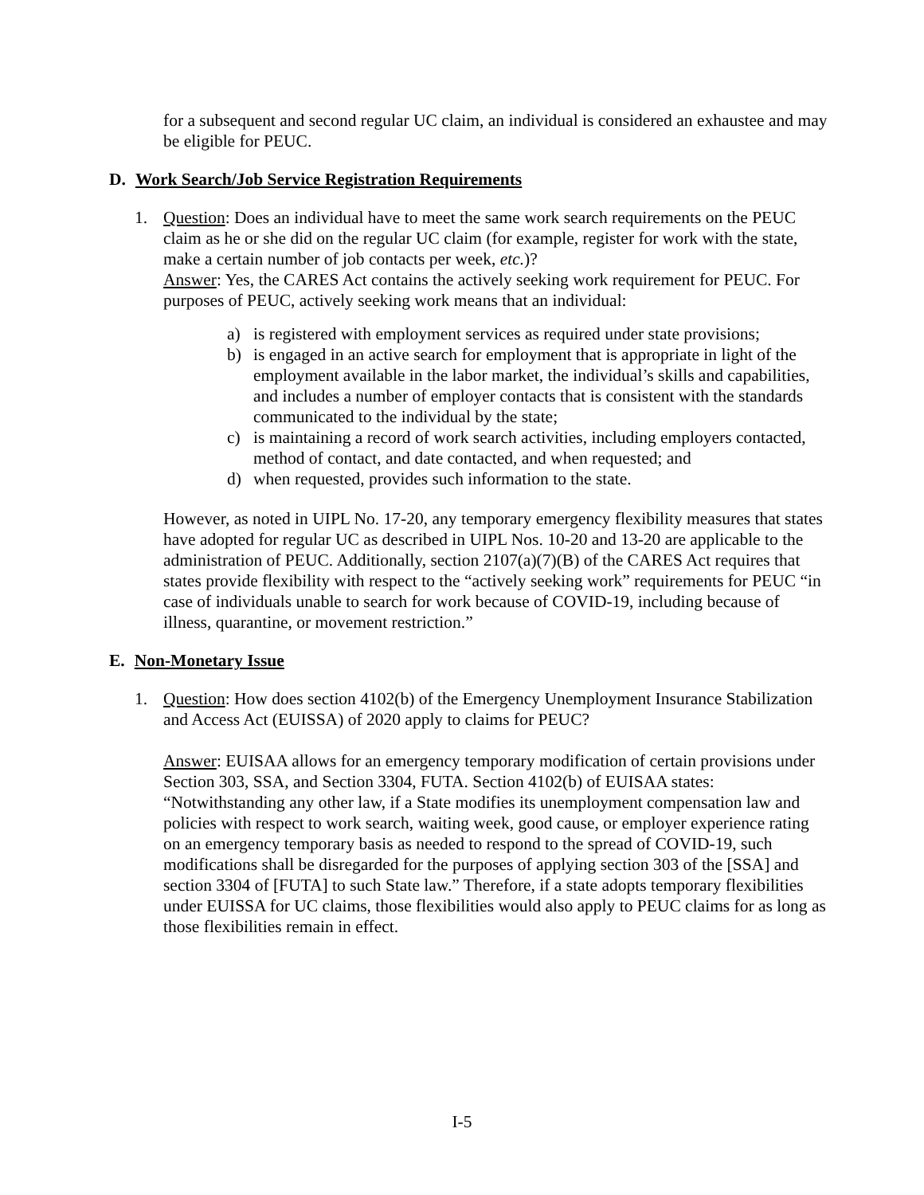for a subsequent and second regular UC claim, an individual is considered an exhaustee and may be eligible for PEUC.
D. Work Search/Job Service Registration Requirements
1. Question: Does an individual have to meet the same work search requirements on the PEUC claim as he or she did on the regular UC claim (for example, register for work with the state, make a certain number of job contacts per week, etc.)?
Answer: Yes, the CARES Act contains the actively seeking work requirement for PEUC. For purposes of PEUC, actively seeking work means that an individual:
a) is registered with employment services as required under state provisions;
b) is engaged in an active search for employment that is appropriate in light of the employment available in the labor market, the individual’s skills and capabilities, and includes a number of employer contacts that is consistent with the standards communicated to the individual by the state;
c) is maintaining a record of work search activities, including employers contacted, method of contact, and date contacted, and when requested; and
d) when requested, provides such information to the state.
However, as noted in UIPL No. 17-20, any temporary emergency flexibility measures that states have adopted for regular UC as described in UIPL Nos. 10-20 and 13-20 are applicable to the administration of PEUC. Additionally, section 2107(a)(7)(B) of the CARES Act requires that states provide flexibility with respect to the “actively seeking work” requirements for PEUC “in case of individuals unable to search for work because of COVID-19, including because of illness, quarantine, or movement restriction.”
E. Non-Monetary Issue
1. Question: How does section 4102(b) of the Emergency Unemployment Insurance Stabilization and Access Act (EUISSA) of 2020 apply to claims for PEUC?
Answer: EUISAA allows for an emergency temporary modification of certain provisions under Section 303, SSA, and Section 3304, FUTA. Section 4102(b) of EUISAA states: “Notwithstanding any other law, if a State modifies its unemployment compensation law and policies with respect to work search, waiting week, good cause, or employer experience rating on an emergency temporary basis as needed to respond to the spread of COVID-19, such modifications shall be disregarded for the purposes of applying section 303 of the [SSA] and section 3304 of [FUTA] to such State law.” Therefore, if a state adopts temporary flexibilities under EUISSA for UC claims, those flexibilities would also apply to PEUC claims for as long as those flexibilities remain in effect.
I-5